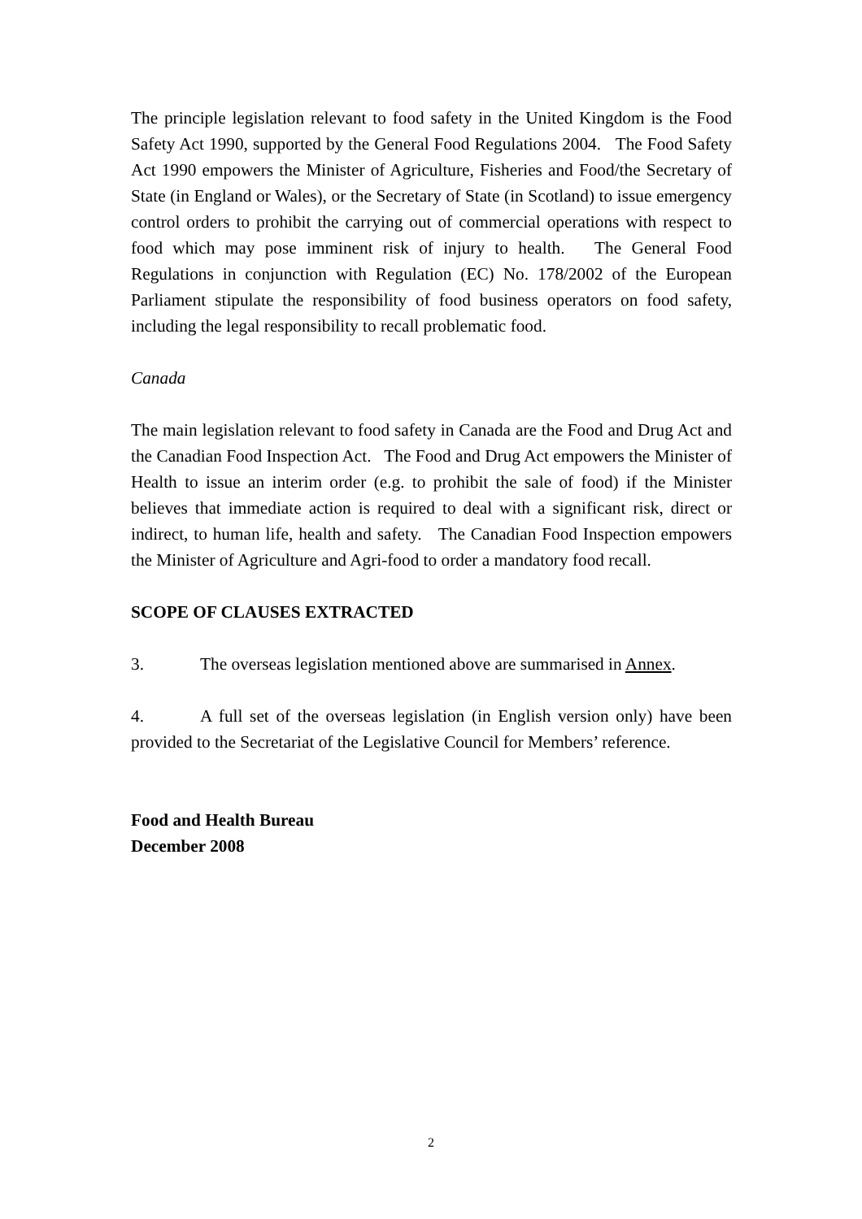The principle legislation relevant to food safety in the United Kingdom is the Food Safety Act 1990, supported by the General Food Regulations 2004. The Food Safety Act 1990 empowers the Minister of Agriculture, Fisheries and Food/the Secretary of State (in England or Wales), or the Secretary of State (in Scotland) to issue emergency control orders to prohibit the carrying out of commercial operations with respect to food which may pose imminent risk of injury to health. The General Food Regulations in conjunction with Regulation (EC) No. 178/2002 of the European Parliament stipulate the responsibility of food business operators on food safety, including the legal responsibility to recall problematic food.
Canada
The main legislation relevant to food safety in Canada are the Food and Drug Act and the Canadian Food Inspection Act. The Food and Drug Act empowers the Minister of Health to issue an interim order (e.g. to prohibit the sale of food) if the Minister believes that immediate action is required to deal with a significant risk, direct or indirect, to human life, health and safety. The Canadian Food Inspection empowers the Minister of Agriculture and Agri-food to order a mandatory food recall.
SCOPE OF CLAUSES EXTRACTED
3. The overseas legislation mentioned above are summarised in Annex.
4. A full set of the overseas legislation (in English version only) have been provided to the Secretariat of the Legislative Council for Members’ reference.
Food and Health Bureau
December 2008
2